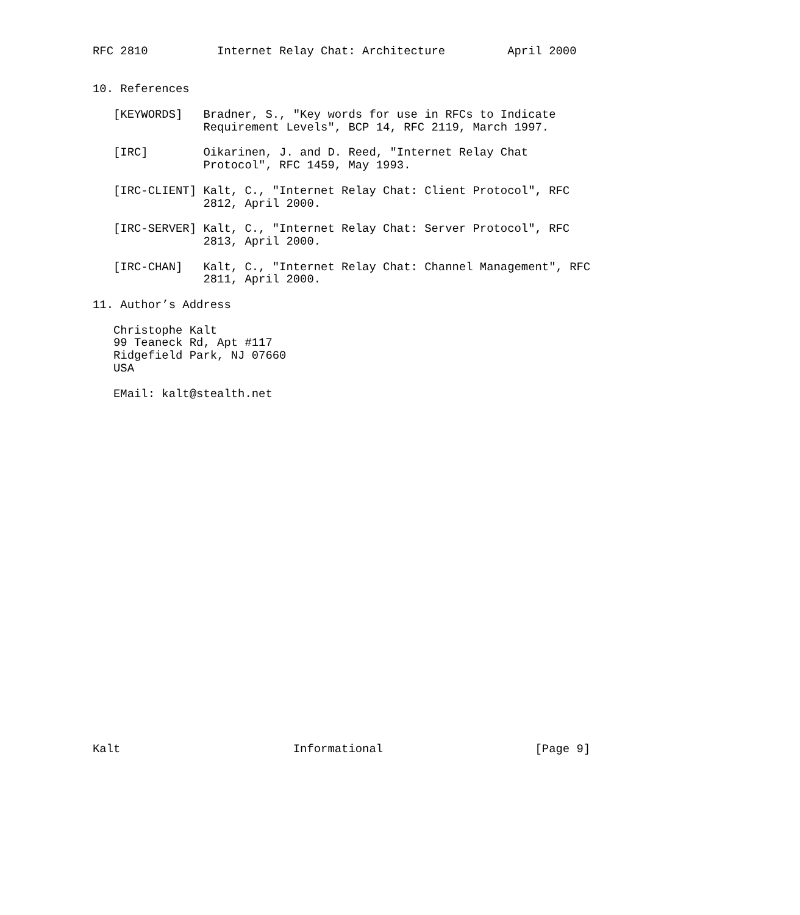RFC 2810          Internet Relay Chat: Architecture         April 2000


10. References

   [KEYWORDS]   Bradner, S., "Key words for use in RFCs to Indicate
                Requirement Levels", BCP 14, RFC 2119, March 1997.

   [IRC]        Oikarinen, J. and D. Reed, "Internet Relay Chat
                Protocol", RFC 1459, May 1993.

   [IRC-CLIENT] Kalt, C., "Internet Relay Chat: Client Protocol", RFC
                2812, April 2000.

   [IRC-SERVER] Kalt, C., "Internet Relay Chat: Server Protocol", RFC
                2813, April 2000.

   [IRC-CHAN]   Kalt, C., "Internet Relay Chat: Channel Management", RFC
                2811, April 2000.

11. Author’s Address

   Christophe Kalt
   99 Teaneck Rd, Apt #117
   Ridgefield Park, NJ 07660
   USA

   EMail: kalt@stealth.net



























Kalt                         Informational                      [Page 9]